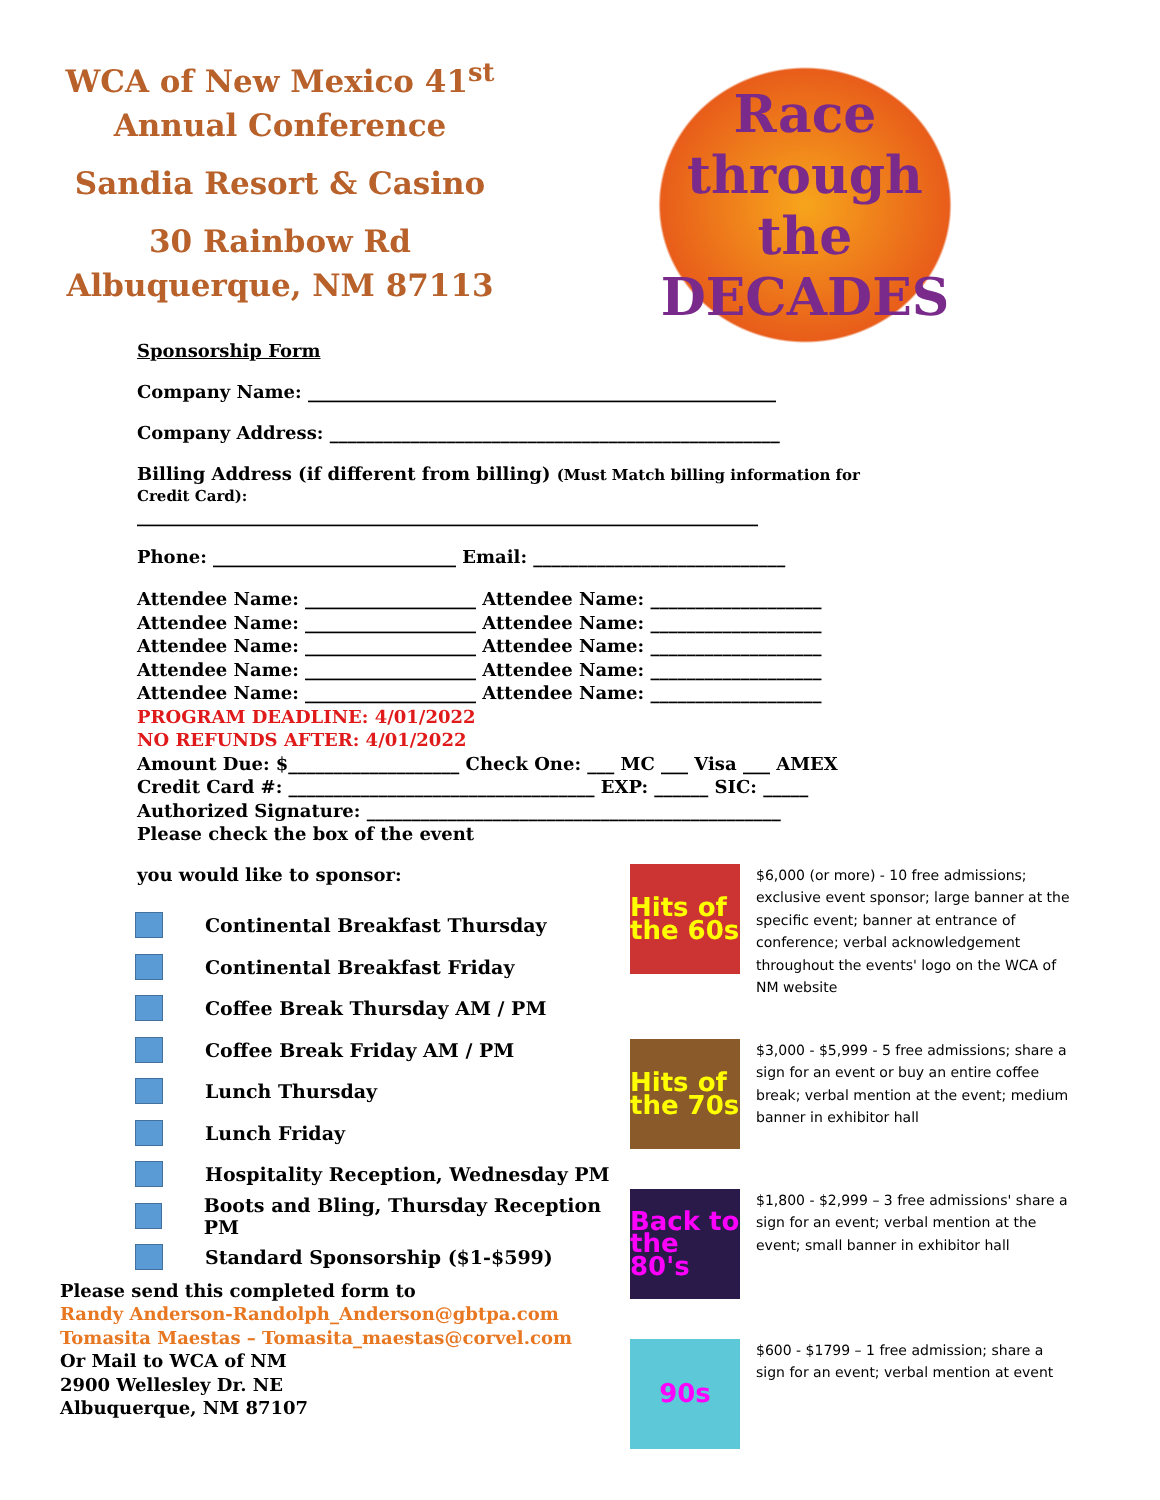WCA of New Mexico 41<sup>st</sup>
Annual Conference
Sandia Resort & Casino
30 Rainbow Rd
Albuquerque, NM 87113
Race through the DECADES
Sponsorship Form
Company Name: ____________________________________________________
Company Address: __________________________________________________
Billing Address (if different from billing) (Must Match billing information for Credit Card):
_____________________________________________________________________
Phone: ___________________________ Email: ____________________________
Attendee Name: ___________________ Attendee Name: ___________________
Attendee Name: ___________________ Attendee Name: ___________________
Attendee Name: ___________________ Attendee Name: ___________________
Attendee Name: ___________________ Attendee Name: ___________________
Attendee Name: ___________________ Attendee Name: ___________________
PROGRAM DEADLINE: 4/01/2022
NO REFUNDS AFTER: 4/01/2022
Amount Due: $___________________ Check One: ___ MC ___ Visa ___ AMEX
Credit Card #: __________________________________ EXP: ______ SIC: _____
Authorized Signature: ______________________________________________
Please check the box of the event
you would like to sponsor:
Continental Breakfast Thursday
Continental Breakfast Friday
Coffee Break Thursday AM / PM
Coffee Break Friday AM / PM
Lunch Thursday
Lunch Friday
Hospitality Reception, Wednesday PM
Boots and Bling, Thursday Reception PM
Standard Sponsorship ($1-$599)
Hits of the 60s
$6,000 (or more) - 10 free admissions; exclusive event sponsor; large banner at the specific event; banner at entrance of conference; verbal acknowledgement throughout the events' logo on the WCA of NM website
Hits of the 70s
$3,000 - $5,999 - 5 free admissions; share a sign for an event or buy an entire coffee break; verbal mention at the event; medium banner in exhibitor hall
Back to the 80's
$1,800 - $2,999 – 3 free admissions' share a sign for an event; verbal mention at the event; small banner in exhibitor hall
90s
$600 - $1799 – 1 free admission; share a sign for an event; verbal mention at event
Please send this completed form to
Randy Anderson-Randolph_Anderson@gbtpa.com
Tomasita Maestas – Tomasita_maestas@corvel.com
Or Mail to WCA of NM
2900 Wellesley Dr. NE
Albuquerque, NM 87107